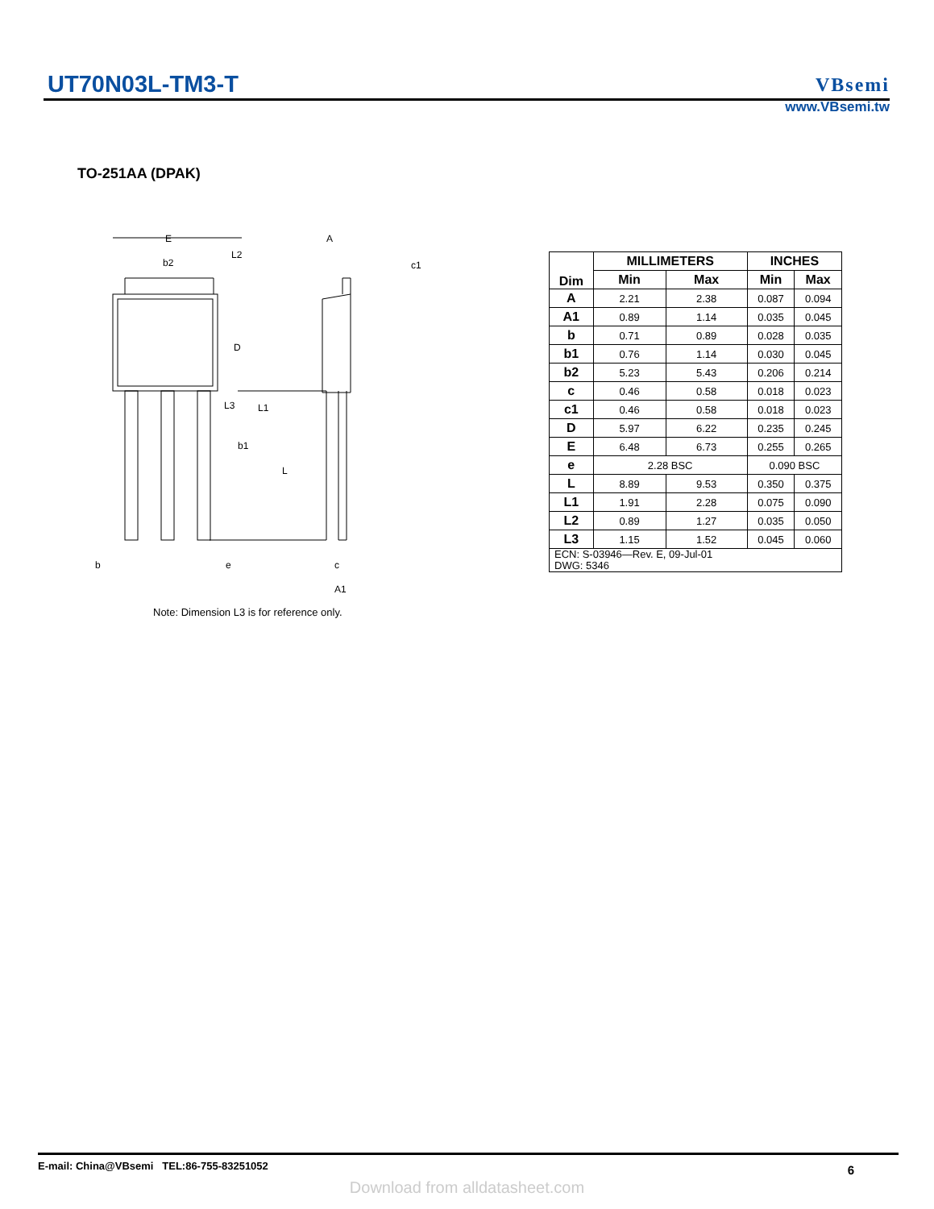UT70N03L-TM3-T
VBsemi
www.VBsemi.tw
TO-251AA (DPAK)
E
b2
L2
D
L3
L1
b1
L
b
e
A
c1
c
A1
| Dim | MILLIMETERS | | INCHES | |
| --- | --- | --- | --- | --- |
| | Min | Max | Min | Max |
| A | 2.21 | 2.38 | 0.087 | 0.094 |
| A1 | 0.89 | 1.14 | 0.035 | 0.045 |
| b | 0.71 | 0.89 | 0.028 | 0.035 |
| b1 | 0.76 | 1.14 | 0.030 | 0.045 |
| b2 | 5.23 | 5.43 | 0.206 | 0.214 |
| c | 0.46 | 0.58 | 0.018 | 0.023 |
| c1 | 0.46 | 0.58 | 0.018 | 0.023 |
| D | 5.97 | 6.22 | 0.235 | 0.245 |
| E | 6.48 | 6.73 | 0.255 | 0.265 |
| e | 2.28 BSC | | 0.090 BSC | |
| L | 8.89 | 9.53 | 0.350 | 0.375 |
| L1 | 1.91 | 2.28 | 0.075 | 0.090 |
| L2 | 0.89 | 1.27 | 0.035 | 0.050 |
| L3 | 1.15 | 1.52 | 0.045 | 0.060 |
| ECN: S-03946—Rev. E, 09-Jul-01 DWG: 5346 | | | | |
Note: Dimension L3 is for reference only.
E-mail: China@VBsemi TEL:86-755-83251052 6
Download from alldatasheet.com